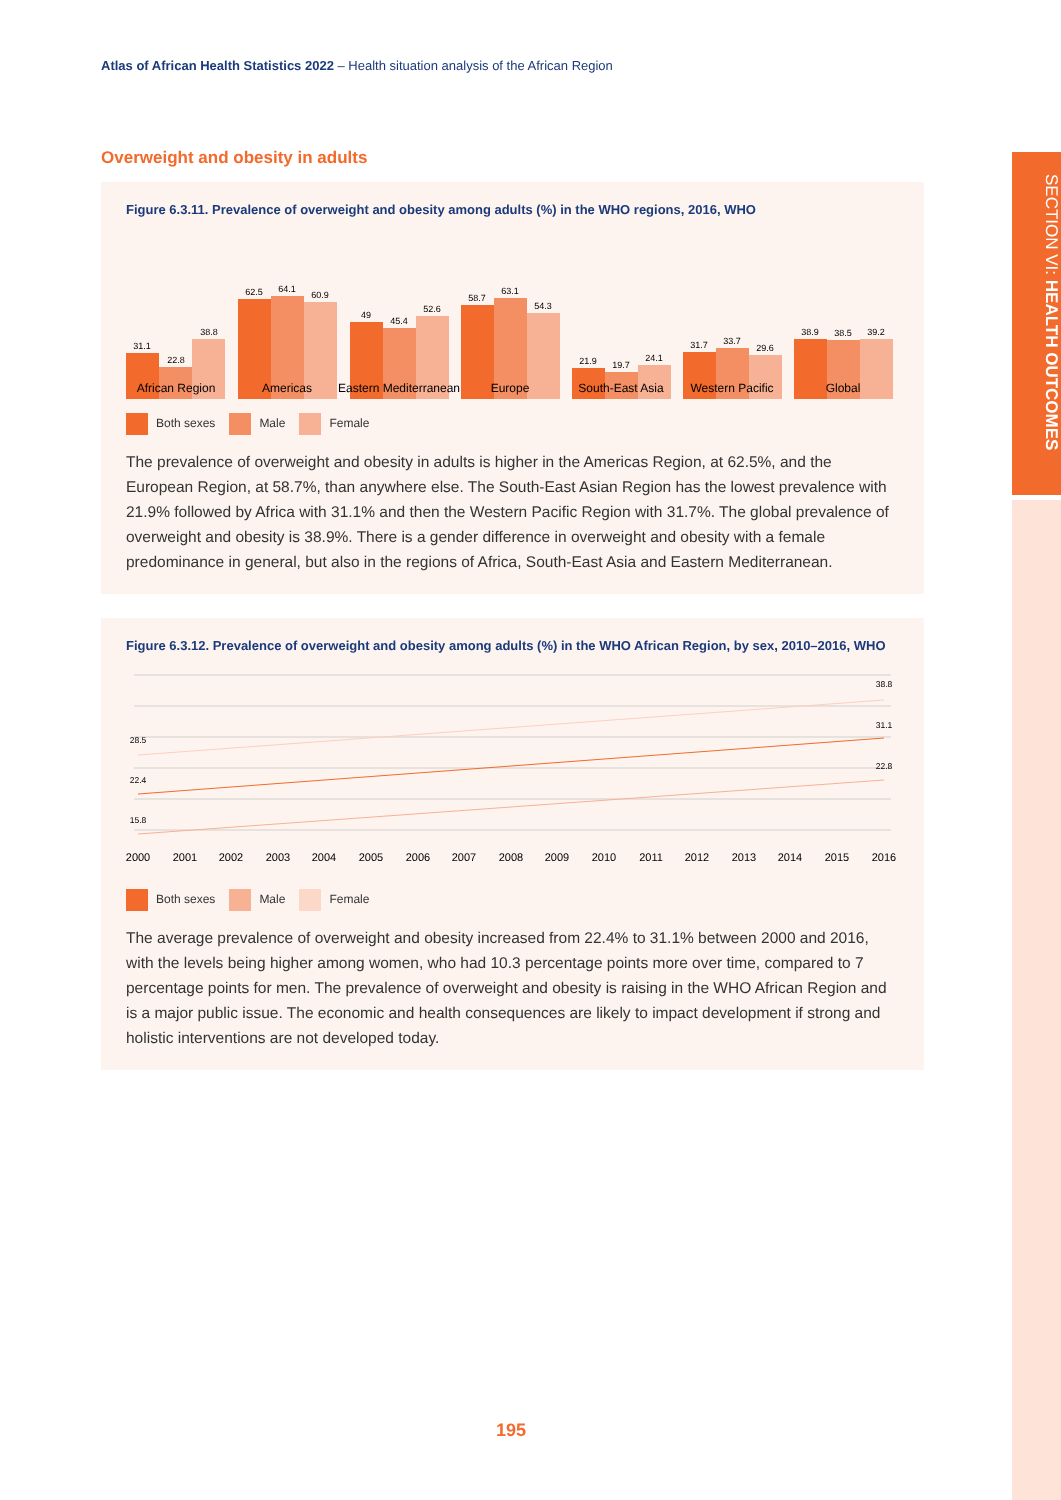Atlas of African Health Statistics 2022 – Health situation analysis of the African Region
SECTION VI: HEALTH OUTCOMES
Overweight and obesity in adults
Figure 6.3.11. Prevalence of overweight and obesity among adults (%) in the WHO regions, 2016, WHO
31.1
22.8
38.8
African Region
62.5
64.1
60.9
Americas
49
45.4
52.6
Eastern Mediterranean
58.7
63.1
54.3
Europe
21.9
19.7
24.1
South-East Asia
31.7
33.7
29.6
Western Pacific
38.9
38.5
39.2
Global
Both sexes Male Female
The prevalence of overweight and obesity in adults is higher in the Americas Region, at 62.5%, and the European Region, at 58.7%, than anywhere else. The South-East Asian Region has the lowest prevalence with 21.9% followed by Africa with 31.1% and then the Western Pacific Region with 31.7%. The global prevalence of overweight and obesity is 38.9%. There is a gender difference in overweight and obesity with a female predominance in general, but also in the regions of Africa, South-East Asia and Eastern Mediterranean.
Figure 6.3.12. Prevalence of overweight and obesity among adults (%) in the WHO African Region, by sex, 2010–2016, WHO
28.5
38.8
22.4
31.1
15.8
22.8
2000
2001
2002
2003
2004
2005
2006
2007
2008
2009
2010
2011
2012
2013
2014
2015
2016
Both sexes Male Female
The average prevalence of overweight and obesity increased from 22.4% to 31.1% between 2000 and 2016, with the levels being higher among women, who had 10.3 percentage points more over time, compared to 7 percentage points for men. The prevalence of overweight and obesity is raising in the WHO African Region and is a major public issue. The economic and health consequences are likely to impact development if strong and holistic interventions are not developed today.
195